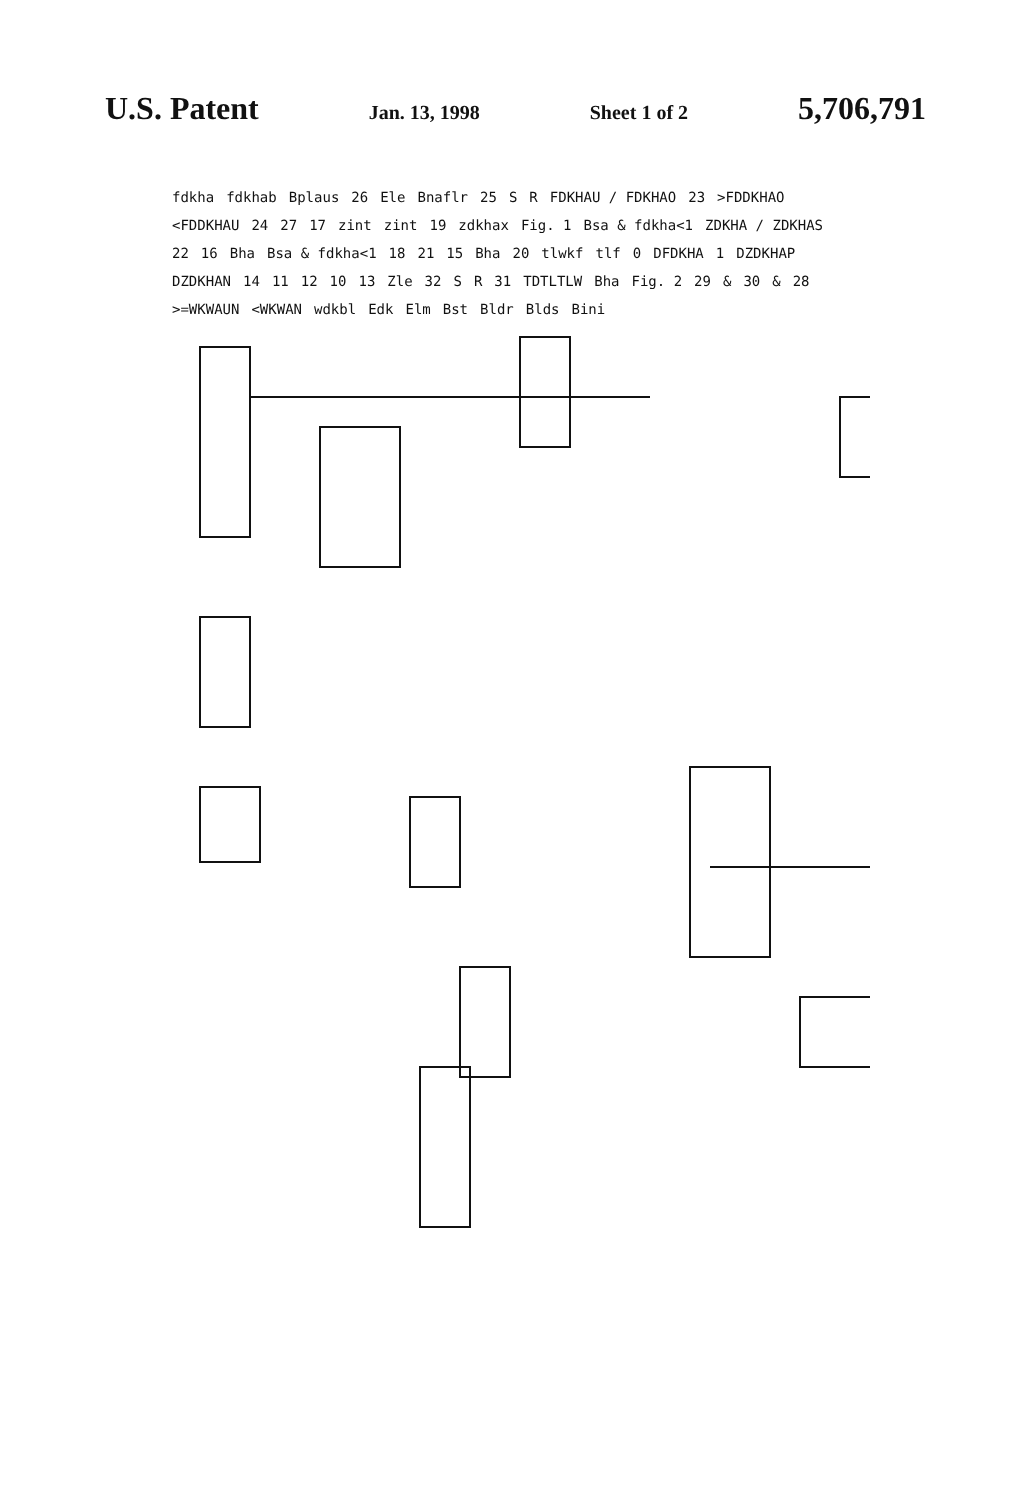U.S. Patent Jan. 13, 1998 Sheet 1 of 2 5,706,791
fdkha fdkhab Bplaus 26 Ele Bnaflr 25 S R FDKHAU / FDKHAO 23 >FDDKHAO <FDDKHAU 24 27 17 zint zint 19 zdkhax Fig. 1 Bsa & fdkha<1 ZDKHA / ZDKHAS 22 16 Bha Bsa & fdkha<1 18 21 15 Bha 20 tlwkf tlf 0 DFDKHA 1 DZDKHAP DZDKHAN 14 11 12 10 13 Zle 32 S R 31 TDTLTLW Bha Fig. 2 29 & 30 & 28 >=WKWAUN <WKWAN wdkbl Edk Elm Bst Bldr Blds Bini